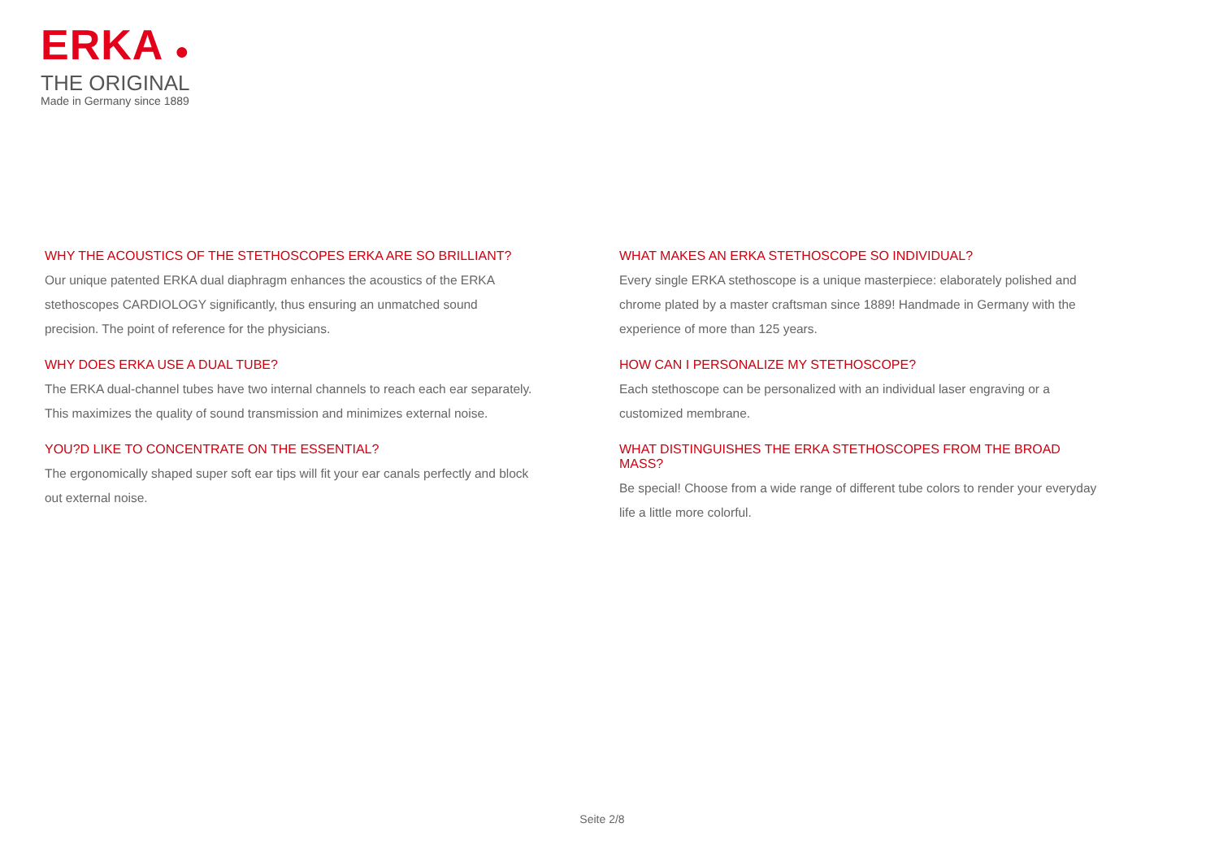ERKA ●
THE ORIGINAL
Made in Germany since 1889
WHY THE ACOUSTICS OF THE STETHOSCOPES ERKA ARE SO BRILLIANT?
Our unique patented ERKA dual diaphragm enhances the acoustics of the ERKA stethoscopes CARDIOLOGY significantly, thus ensuring an unmatched sound precision. The point of reference for the physicians.
WHY DOES ERKA USE A DUAL TUBE?
The ERKA dual-channel tubes have two internal channels to reach each ear separately. This maximizes the quality of sound transmission and minimizes external noise.
YOU?D LIKE TO CONCENTRATE ON THE ESSENTIAL?
The ergonomically shaped super soft ear tips will fit your ear canals perfectly and block out external noise.
WHAT MAKES AN ERKA STETHOSCOPE SO INDIVIDUAL?
Every single ERKA stethoscope is a unique masterpiece: elaborately polished and chrome plated by a master craftsman since 1889! Handmade in Germany with the experience of more than 125 years.
HOW CAN I PERSONALIZE MY STETHOSCOPE?
Each stethoscope can be personalized with an individual laser engraving or a customized membrane.
WHAT DISTINGUISHES THE ERKA STETHOSCOPES FROM THE BROAD MASS?
Be special! Choose from a wide range of different tube colors to render your everyday life a little more colorful.
Seite 2/8